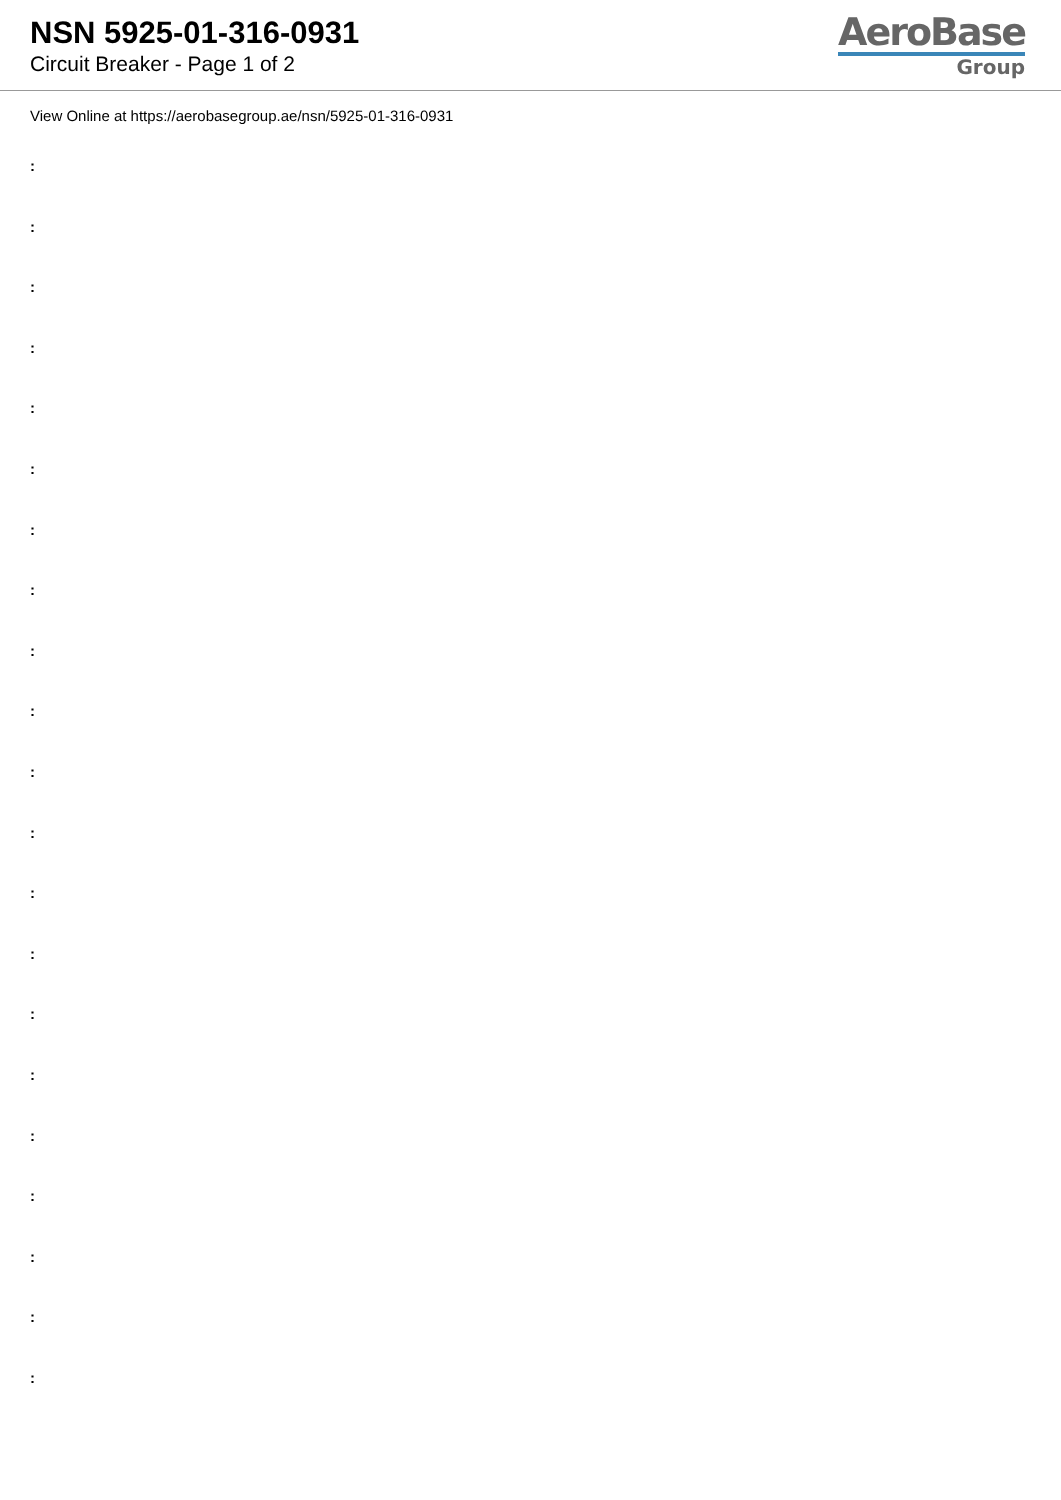NSN 5925-01-316-0931
Circuit Breaker - Page 1 of 2
AeroBase
Group
View Online at https://aerobasegroup.ae/nsn/5925-01-316-0931
:
:
:
:
:
:
:
:
:
:
:
:
:
:
:
:
:
:
:
:
: